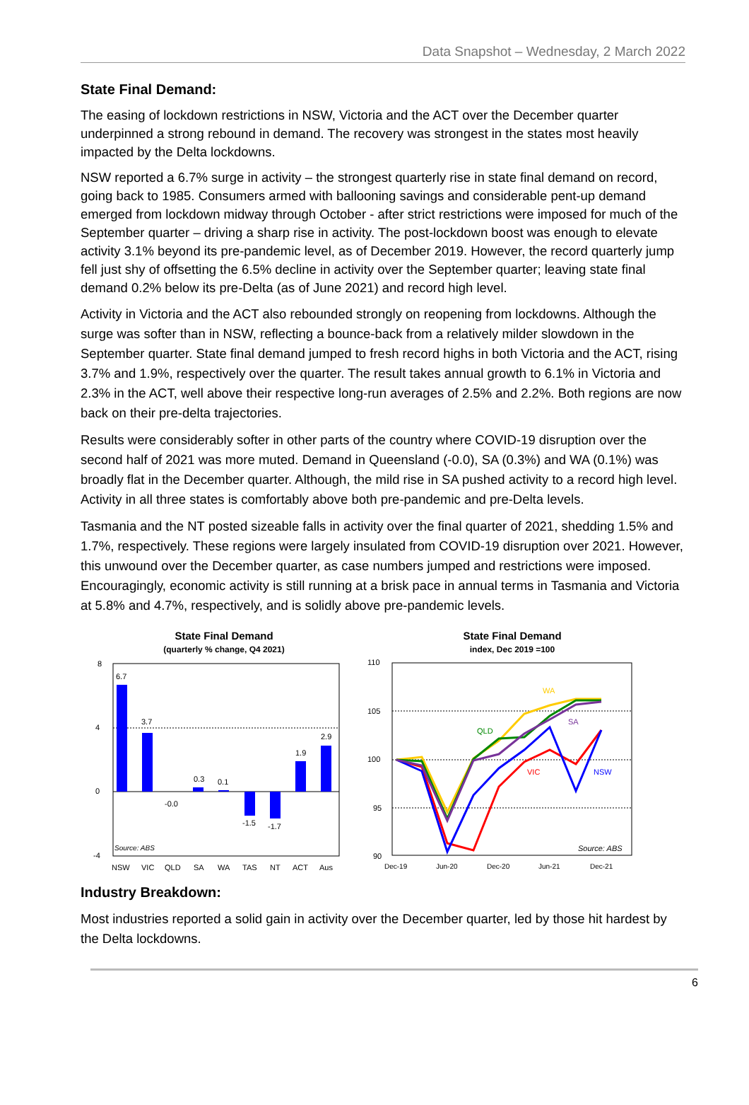Data Snapshot – Wednesday, 2 March 2022
State Final Demand:
The easing of lockdown restrictions in NSW, Victoria and the ACT over the December quarter underpinned a strong rebound in demand. The recovery was strongest in the states most heavily impacted by the Delta lockdowns.
NSW reported a 6.7% surge in activity – the strongest quarterly rise in state final demand on record, going back to 1985. Consumers armed with ballooning savings and considerable pent-up demand emerged from lockdown midway through October - after strict restrictions were imposed for much of the September quarter – driving a sharp rise in activity. The post-lockdown boost was enough to elevate activity 3.1% beyond its pre-pandemic level, as of December 2019. However, the record quarterly jump fell just shy of offsetting the 6.5% decline in activity over the September quarter; leaving state final demand 0.2% below its pre-Delta (as of June 2021) and record high level.
Activity in Victoria and the ACT also rebounded strongly on reopening from lockdowns. Although the surge was softer than in NSW, reflecting a bounce-back from a relatively milder slowdown in the September quarter. State final demand jumped to fresh record highs in both Victoria and the ACT, rising 3.7% and 1.9%, respectively over the quarter. The result takes annual growth to 6.1% in Victoria and 2.3% in the ACT, well above their respective long-run averages of 2.5% and 2.2%. Both regions are now back on their pre-delta trajectories.
Results were considerably softer in other parts of the country where COVID-19 disruption over the second half of 2021 was more muted. Demand in Queensland (-0.0), SA (0.3%) and WA (0.1%) was broadly flat in the December quarter. Although, the mild rise in SA pushed activity to a record high level. Activity in all three states is comfortably above both pre-pandemic and pre-Delta levels.
Tasmania and the NT posted sizeable falls in activity over the final quarter of 2021, shedding 1.5% and 1.7%, respectively. These regions were largely insulated from COVID-19 disruption over 2021. However, this unwound over the December quarter, as case numbers jumped and restrictions were imposed. Encouragingly, economic activity is still running at a brisk pace in annual terms in Tasmania and Victoria at 5.8% and 4.7%, respectively, and is solidly above pre-pandemic levels.
State Final Demand
(quarterly % change, Q4 2021)
8
4
0
-4
6.7
3.7
-0.0
0.3
0.1
-1.5
-1.7
1.9
2.9
Source: ABS
NSW
VIC
QLD
SA
WA
TAS
NT
ACT
Aus
State Final Demand
index, Dec 2019 =100
110
105
100
95
90
WA
QLD
SA
VIC
NSW
Source: ABS
Dec-19
Jun-20
Dec-20
Jun-21
Dec-21
Industry Breakdown:
Most industries reported a solid gain in activity over the December quarter, led by those hit hardest by the Delta lockdowns.
6